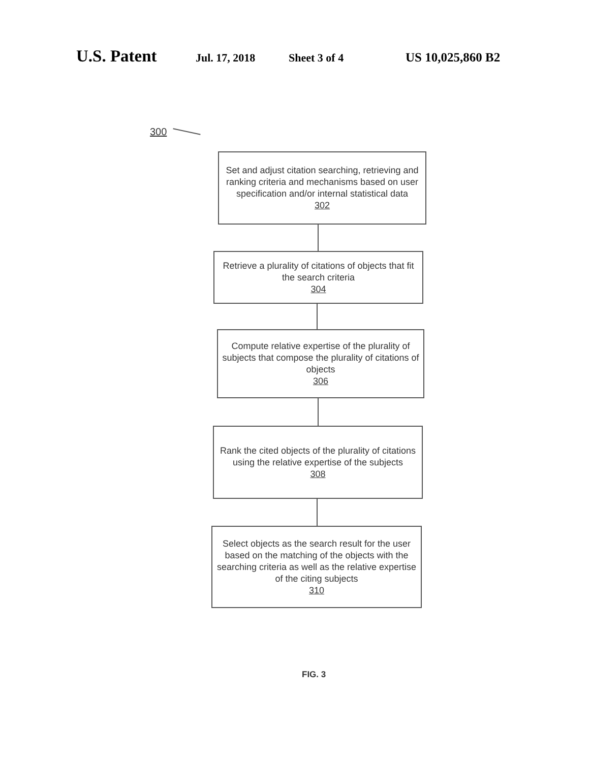U.S. Patent Jul. 17, 2018 Sheet 3 of 4 US 10,025,860 B2
300
Set and adjust citation searching, retrieving and ranking criteria and mechanisms based on user specification and/or internal statistical data
302
Retrieve a plurality of citations of objects that fit the search criteria
304
Compute relative expertise of the plurality of subjects that compose the plurality of citations of objects
306
Rank the cited objects of the plurality of citations using the relative expertise of the subjects
308
Select objects as the search result for the user based on the matching of the objects with the searching criteria as well as the relative expertise of the citing subjects
310
FIG. 3